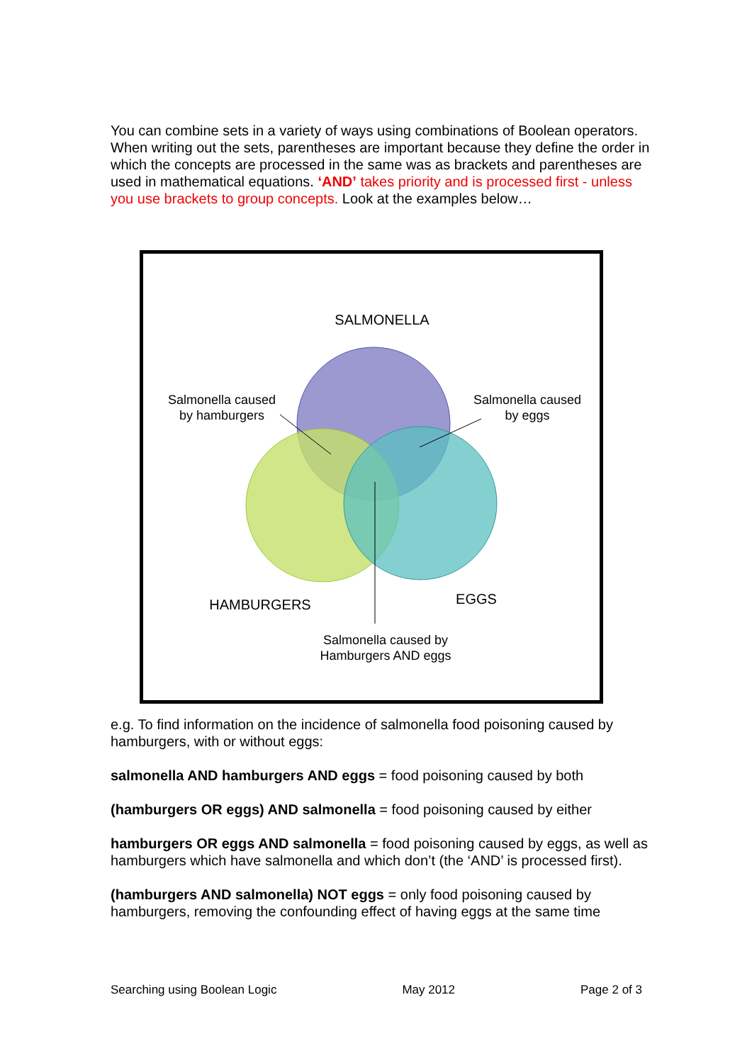You can combine sets in a variety of ways using combinations of Boolean operators. When writing out the sets, parentheses are important because they define the order in which the concepts are processed in the same was as brackets and parentheses are used in mathematical equations. ‘AND’ takes priority and is processed first - unless you use brackets to group concepts. Look at the examples below…
SALMONELLA
Salmonella caused
by hamburgers
Salmonella caused
by eggs
HAMBURGERS
EGGS
Salmonella caused by
Hamburgers AND eggs
e.g. To find information on the incidence of salmonella food poisoning caused by hamburgers, with or without eggs:
salmonella AND hamburgers AND eggs = food poisoning caused by both
(hamburgers OR eggs) AND salmonella = food poisoning caused by either
hamburgers OR eggs AND salmonella = food poisoning caused by eggs, as well as hamburgers which have salmonella and which don’t (the ‘AND’ is processed first).
(hamburgers AND salmonella) NOT eggs = only food poisoning caused by hamburgers, removing the confounding effect of having eggs at the same time
Searching using Boolean Logic May 2012 Page 2 of 3